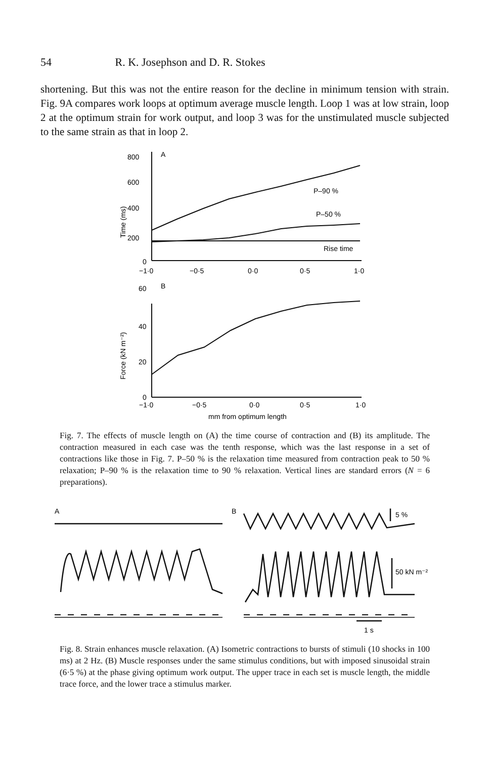54 R. K. Josephson and D. R. Stokes
shortening. But this was not the entire reason for the decline in minimum tension with strain. Fig. 9A compares work loops at optimum average muscle length. Loop 1 was at low strain, loop 2 at the optimum strain for work output, and loop 3 was for the unstimulated muscle subjected to the same strain as that in loop 2.
800
A
600
400
200
0
−1·0
−0·5
0·0
0·5
1·0
P–90 %
P–50 %
Rise time
Time (ms)
60
B
40
20
0
−1·0
−0·5
0·0
0·5
1·0
Force (kN m⁻²)
mm from optimum length
Fig. 7. The effects of muscle length on (A) the time course of contraction and (B) its amplitude. The contraction measured in each case was the tenth response, which was the last response in a set of contractions like those in Fig. 7. P–50 % is the relaxation time measured from contraction peak to 50 % relaxation; P–90 % is the relaxation time to 90 % relaxation. Vertical lines are standard errors (N = 6 preparations).
A
B
5 %
50 kN m⁻²
1 s
Fig. 8. Strain enhances muscle relaxation. (A) Isometric contractions to bursts of stimuli (10 shocks in 100 ms) at 2 Hz. (B) Muscle responses under the same stimulus conditions, but with imposed sinusoidal strain (6·5 %) at the phase giving optimum work output. The upper trace in each set is muscle length, the middle trace force, and the lower trace a stimulus marker.